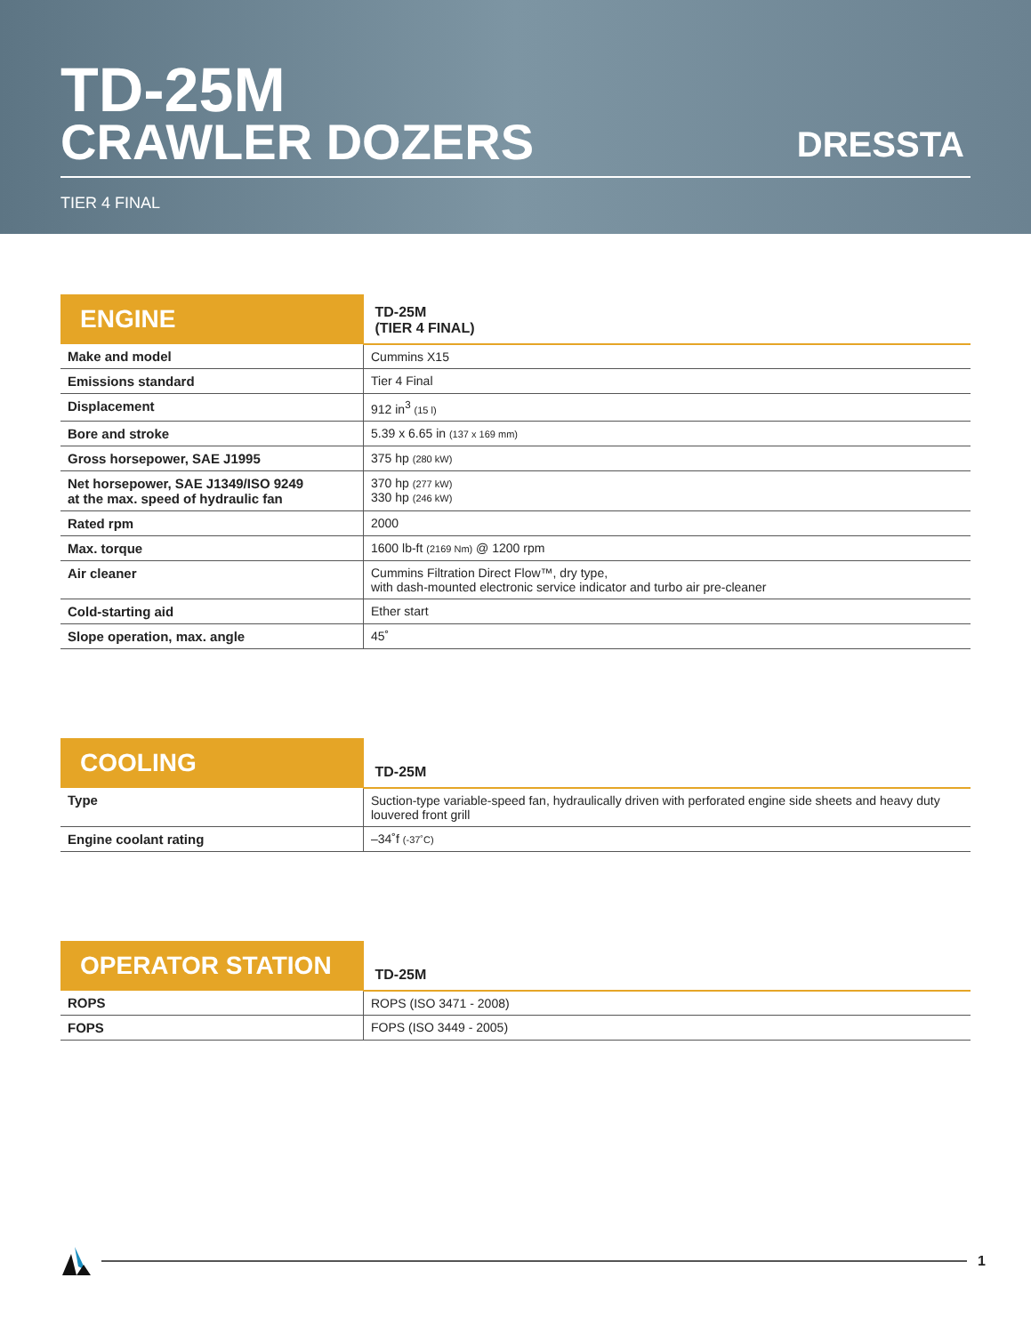TD-25M
CRAWLER DOZERS
DRESSTA
TIER 4 FINAL
| ENGINE | TD-25M (TIER 4 FINAL) |
| --- | --- |
| Make and model | Cummins X15 |
| Emissions standard | Tier 4 Final |
| Displacement | 912 in<sup>3</sup> (15 l) |
| Bore and stroke | 5.39 x 6.65 in (137 x 169 mm) |
| Gross horsepower, SAE J1995 | 375 hp (280 kW) |
| Net horsepower, SAE J1349/ISO 9249 at the max. speed of hydraulic fan | 370 hp (277 kW) 330 hp (246 kW) |
| Rated rpm | 2000 |
| Max. torque | 1600 lb-ft (2169 Nm) @ 1200 rpm |
| Air cleaner | Cummins Filtration Direct Flow™, dry type, with dash-mounted electronic service indicator and turbo air pre-cleaner |
| Cold-starting aid | Ether start |
| Slope operation, max. angle | 45˚ |
| COOLING | TD-25M |
| --- | --- |
| Type | Suction-type variable-speed fan, hydraulically driven with perforated engine side sheets and heavy duty louvered front grill |
| Engine coolant rating | –34˚f (-37˚C) |
| OPERATOR STATION | TD-25M |
| --- | --- |
| ROPS | ROPS (ISO 3471 - 2008) |
| FOPS | FOPS (ISO 3449 - 2005) |
1